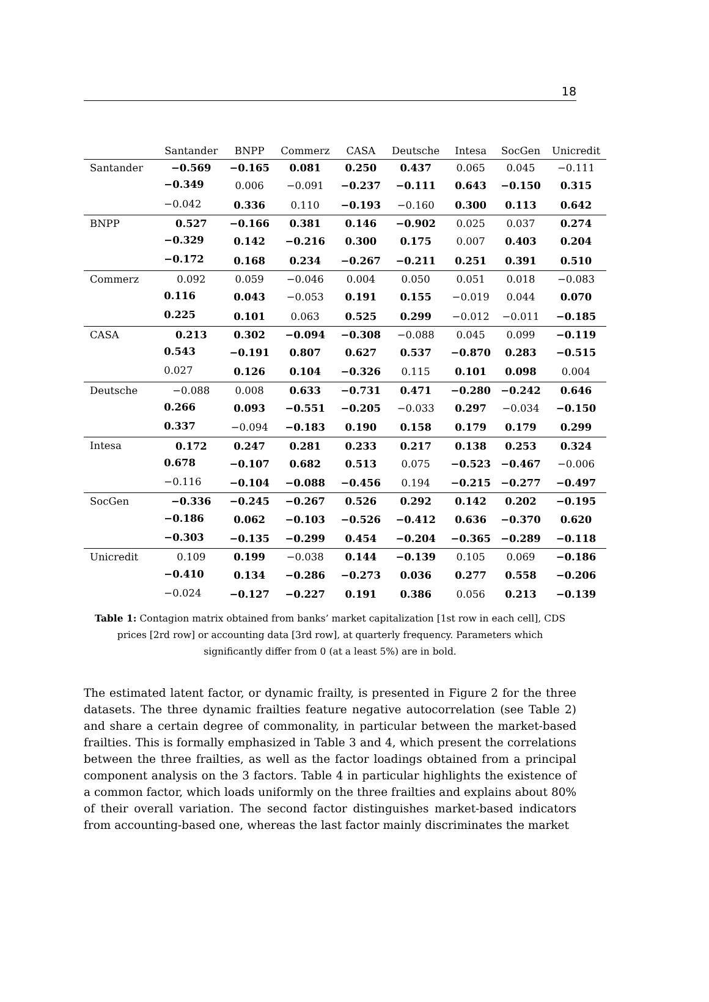18
| | Santander | BNPP | Commerz | CASA | Deutsche | Intesa | SocGen | Unicredit |
| --- | --- | --- | --- | --- | --- | --- | --- | --- |
| Santander | −0.569 | −0.165 | 0.081 | 0.250 | 0.437 | 0.065 | 0.045 | −0.111 |
| | −0.349 | 0.006 | −0.091 | −0.237 | −0.111 | 0.643 | −0.150 | 0.315 |
| | −0.042 | 0.336 | 0.110 | −0.193 | −0.160 | 0.300 | 0.113 | 0.642 |
| BNPP | 0.527 | −0.166 | 0.381 | 0.146 | −0.902 | 0.025 | 0.037 | 0.274 |
| | −0.329 | 0.142 | −0.216 | 0.300 | 0.175 | 0.007 | 0.403 | 0.204 |
| | −0.172 | 0.168 | 0.234 | −0.267 | −0.211 | 0.251 | 0.391 | 0.510 |
| Commerz | 0.092 | 0.059 | −0.046 | 0.004 | 0.050 | 0.051 | 0.018 | −0.083 |
| | 0.116 | 0.043 | −0.053 | 0.191 | 0.155 | −0.019 | 0.044 | 0.070 |
| | 0.225 | 0.101 | 0.063 | 0.525 | 0.299 | −0.012 | −0.011 | −0.185 |
| CASA | 0.213 | 0.302 | −0.094 | −0.308 | −0.088 | 0.045 | 0.099 | −0.119 |
| | 0.543 | −0.191 | 0.807 | 0.627 | 0.537 | −0.870 | 0.283 | −0.515 |
| | 0.027 | 0.126 | 0.104 | −0.326 | 0.115 | 0.101 | 0.098 | 0.004 |
| Deutsche | −0.088 | 0.008 | 0.633 | −0.731 | 0.471 | −0.280 | −0.242 | 0.646 |
| | 0.266 | 0.093 | −0.551 | −0.205 | −0.033 | 0.297 | −0.034 | −0.150 |
| | 0.337 | −0.094 | −0.183 | 0.190 | 0.158 | 0.179 | 0.179 | 0.299 |
| Intesa | 0.172 | 0.247 | 0.281 | 0.233 | 0.217 | 0.138 | 0.253 | 0.324 |
| | 0.678 | −0.107 | 0.682 | 0.513 | 0.075 | −0.523 | −0.467 | −0.006 |
| | −0.116 | −0.104 | −0.088 | −0.456 | 0.194 | −0.215 | −0.277 | −0.497 |
| SocGen | −0.336 | −0.245 | −0.267 | 0.526 | 0.292 | 0.142 | 0.202 | −0.195 |
| | −0.186 | 0.062 | −0.103 | −0.526 | −0.412 | 0.636 | −0.370 | 0.620 |
| | −0.303 | −0.135 | −0.299 | 0.454 | −0.204 | −0.365 | −0.289 | −0.118 |
| Unicredit | 0.109 | 0.199 | −0.038 | 0.144 | −0.139 | 0.105 | 0.069 | −0.186 |
| | −0.410 | 0.134 | −0.286 | −0.273 | 0.036 | 0.277 | 0.558 | −0.206 |
| | −0.024 | −0.127 | −0.227 | 0.191 | 0.386 | 0.056 | 0.213 | −0.139 |
Table 1: Contagion matrix obtained from banks’ market capitalization [1st row in each cell], CDS prices [2rd row] or accounting data [3rd row], at quarterly frequency. Parameters which significantly differ from 0 (at a least 5%) are in bold.
The estimated latent factor, or dynamic frailty, is presented in Figure 2 for the three datasets. The three dynamic frailties feature negative autocorrelation (see Table 2) and share a certain degree of commonality, in particular between the market-based frailties. This is formally emphasized in Table 3 and 4, which present the correlations between the three frailties, as well as the factor loadings obtained from a principal component analysis on the 3 factors. Table 4 in particular highlights the existence of a common factor, which loads uniformly on the three frailties and explains about 80% of their overall variation. The second factor distinguishes market-based indicators from accounting-based one, whereas the last factor mainly discriminates the market